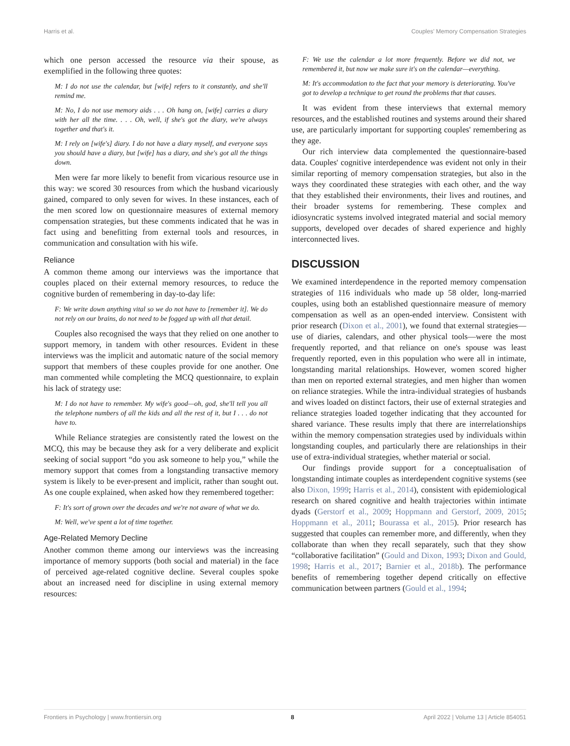Harris et al. Couples' Memory Compensation Strategies
which one person accessed the resource via their spouse, as exemplified in the following three quotes:
M: I do not use the calendar, but [wife] refers to it constantly, and she'll remind me.
M: No, I do not use memory aids . . . Oh hang on, [wife] carries a diary with her all the time. . . . Oh, well, if she's got the diary, we're always together and that's it.
M: I rely on [wife's] diary. I do not have a diary myself, and everyone says you should have a diary, but [wife] has a diary, and she's got all the things down.
Men were far more likely to benefit from vicarious resource use in this way: we scored 30 resources from which the husband vicariously gained, compared to only seven for wives. In these instances, each of the men scored low on questionnaire measures of external memory compensation strategies, but these comments indicated that he was in fact using and benefitting from external tools and resources, in communication and consultation with his wife.
Reliance
A common theme among our interviews was the importance that couples placed on their external memory resources, to reduce the cognitive burden of remembering in day-to-day life:
F: We write down anything vital so we do not have to [remember it]. We do not rely on our brains, do not need to be fogged up with all that detail.
Couples also recognised the ways that they relied on one another to support memory, in tandem with other resources. Evident in these interviews was the implicit and automatic nature of the social memory support that members of these couples provide for one another. One man commented while completing the MCQ questionnaire, to explain his lack of strategy use:
M: I do not have to remember. My wife's good—oh, god, she'll tell you all the telephone numbers of all the kids and all the rest of it, but I . . . do not have to.
While Reliance strategies are consistently rated the lowest on the MCQ, this may be because they ask for a very deliberate and explicit seeking of social support “do you ask someone to help you,” while the memory support that comes from a longstanding transactive memory system is likely to be ever-present and implicit, rather than sought out. As one couple explained, when asked how they remembered together:
F: It's sort of grown over the decades and we're not aware of what we do.
M: Well, we've spent a lot of time together.
Age-Related Memory Decline
Another common theme among our interviews was the increasing importance of memory supports (both social and material) in the face of perceived age-related cognitive decline. Several couples spoke about an increased need for discipline in using external memory resources:
F: We use the calendar a lot more frequently. Before we did not, we remembered it, but now we make sure it's on the calendar—everything.
M: It's accommodation to the fact that your memory is deteriorating. You've got to develop a technique to get round the problems that that causes.
It was evident from these interviews that external memory resources, and the established routines and systems around their shared use, are particularly important for supporting couples' remembering as they age.
Our rich interview data complemented the questionnaire-based data. Couples' cognitive interdependence was evident not only in their similar reporting of memory compensation strategies, but also in the ways they coordinated these strategies with each other, and the way that they established their environments, their lives and routines, and their broader systems for remembering. These complex and idiosyncratic systems involved integrated material and social memory supports, developed over decades of shared experience and highly interconnected lives.
DISCUSSION
We examined interdependence in the reported memory compensation strategies of 116 individuals who made up 58 older, long-married couples, using both an established questionnaire measure of memory compensation as well as an open-ended interview. Consistent with prior research (Dixon et al., 2001), we found that external strategies—use of diaries, calendars, and other physical tools—were the most frequently reported, and that reliance on one's spouse was least frequently reported, even in this population who were all in intimate, longstanding marital relationships. However, women scored higher than men on reported external strategies, and men higher than women on reliance strategies. While the intra-individual strategies of husbands and wives loaded on distinct factors, their use of external strategies and reliance strategies loaded together indicating that they accounted for shared variance. These results imply that there are interrelationships within the memory compensation strategies used by individuals within longstanding couples, and particularly there are relationships in their use of extra-individual strategies, whether material or social.
Our findings provide support for a conceptualisation of longstanding intimate couples as interdependent cognitive systems (see also Dixon, 1999; Harris et al., 2014), consistent with epidemiological research on shared cognitive and health trajectories within intimate dyads (Gerstorf et al., 2009; Hoppmann and Gerstorf, 2009, 2015; Hoppmann et al., 2011; Bourassa et al., 2015). Prior research has suggested that couples can remember more, and differently, when they collaborate than when they recall separately, such that they show “collaborative facilitation” (Gould and Dixon, 1993; Dixon and Gould, 1998; Harris et al., 2017; Barnier et al., 2018b). The performance benefits of remembering together depend critically on effective communication between partners (Gould et al., 1994;
Frontiers in Psychology | www.frontiersin.org 8 April 2022 | Volume 13 | Article 854051